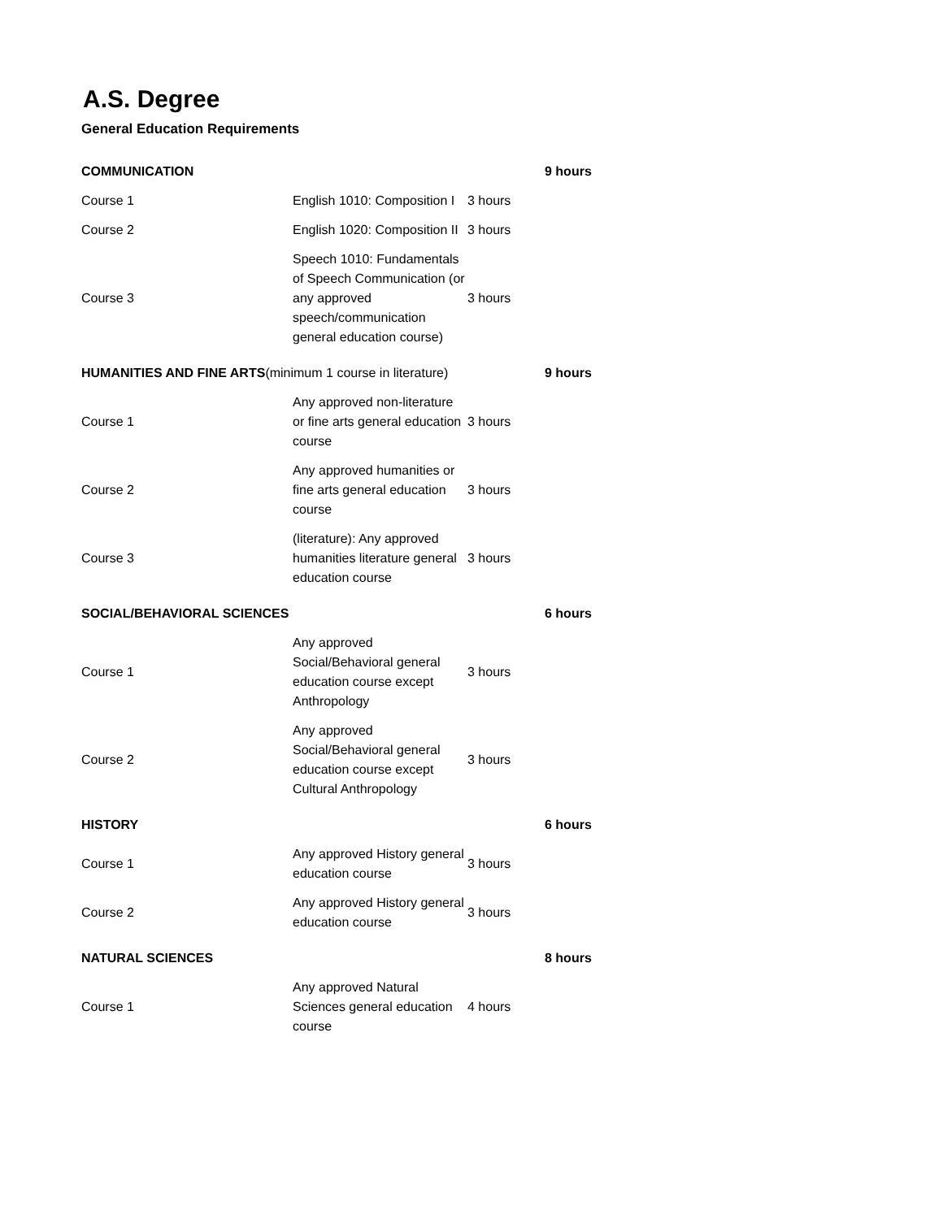A.S. Degree
General Education Requirements
| COMMUNICATION | | | 9 hours |
| Course 1 | English 1010: Composition I | 3 hours | |
| Course 2 | English 1020: Composition II | 3 hours | |
| Course 3 | Speech 1010: Fundamentals of Speech Communication (or any approved speech/communication general education course) | 3 hours | |
| HUMANITIES AND FINE ARTS (minimum 1 course in literature) | | | 9 hours |
| Course 1 | Any approved non-literature or fine arts general education course | 3 hours | |
| Course 2 | Any approved humanities or fine arts general education course | 3 hours | |
| Course 3 | (literature): Any approved humanities literature general education course | 3 hours | |
| SOCIAL/BEHAVIORAL SCIENCES | | | 6 hours |
| Course 1 | Any approved Social/Behavioral general education course except Anthropology | 3 hours | |
| Course 2 | Any approved Social/Behavioral general education course except Cultural Anthropology | 3 hours | |
| HISTORY | | | 6 hours |
| Course 1 | Any approved History general education course | 3 hours | |
| Course 2 | Any approved History general education course | 3 hours | |
| NATURAL SCIENCES | | | 8 hours |
| Course 1 | Any approved Natural Sciences general education course | 4 hours | |